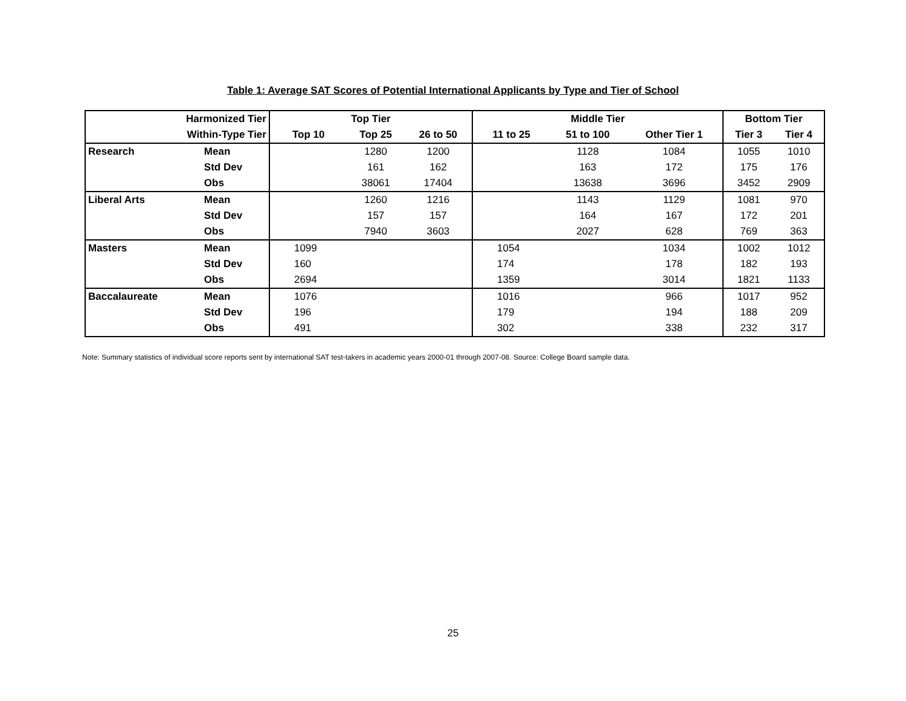Table 1: Average SAT Scores of Potential International Applicants by Type and Tier of School
| Harmonized Tier | | Top Tier | | | Middle Tier | | | Bottom Tier | |
| --- | --- | --- | --- | --- | --- | --- | --- | --- | --- |
| Within-Type Tier | | Top 10 | Top 25 | 26 to 50 | 11 to 25 | 51 to 100 | Other Tier 1 | Tier 3 | Tier 4 |
| Research | Mean | | 1280 | 1200 | | 1128 | 1084 | 1055 | 1010 |
| | Std Dev | | 161 | 162 | | 163 | 172 | 175 | 176 |
| | Obs | | 38061 | 17404 | | 13638 | 3696 | 3452 | 2909 |
| Liberal Arts | Mean | | 1260 | 1216 | | 1143 | 1129 | 1081 | 970 |
| | Std Dev | | 157 | 157 | | 164 | 167 | 172 | 201 |
| | Obs | | 7940 | 3603 | | 2027 | 628 | 769 | 363 |
| Masters | Mean | 1099 | | | 1054 | | 1034 | 1002 | 1012 |
| | Std Dev | 160 | | | 174 | | 178 | 182 | 193 |
| | Obs | 2694 | | | 1359 | | 3014 | 1821 | 1133 |
| Baccalaureate | Mean | 1076 | | | 1016 | | 966 | 1017 | 952 |
| | Std Dev | 196 | | | 179 | | 194 | 188 | 209 |
| | Obs | 491 | | | 302 | | 338 | 232 | 317 |
Note: Summary statistics of individual score reports sent by international SAT test-takers in academic years 2000-01 through 2007-08. Source: College Board sample data.
25